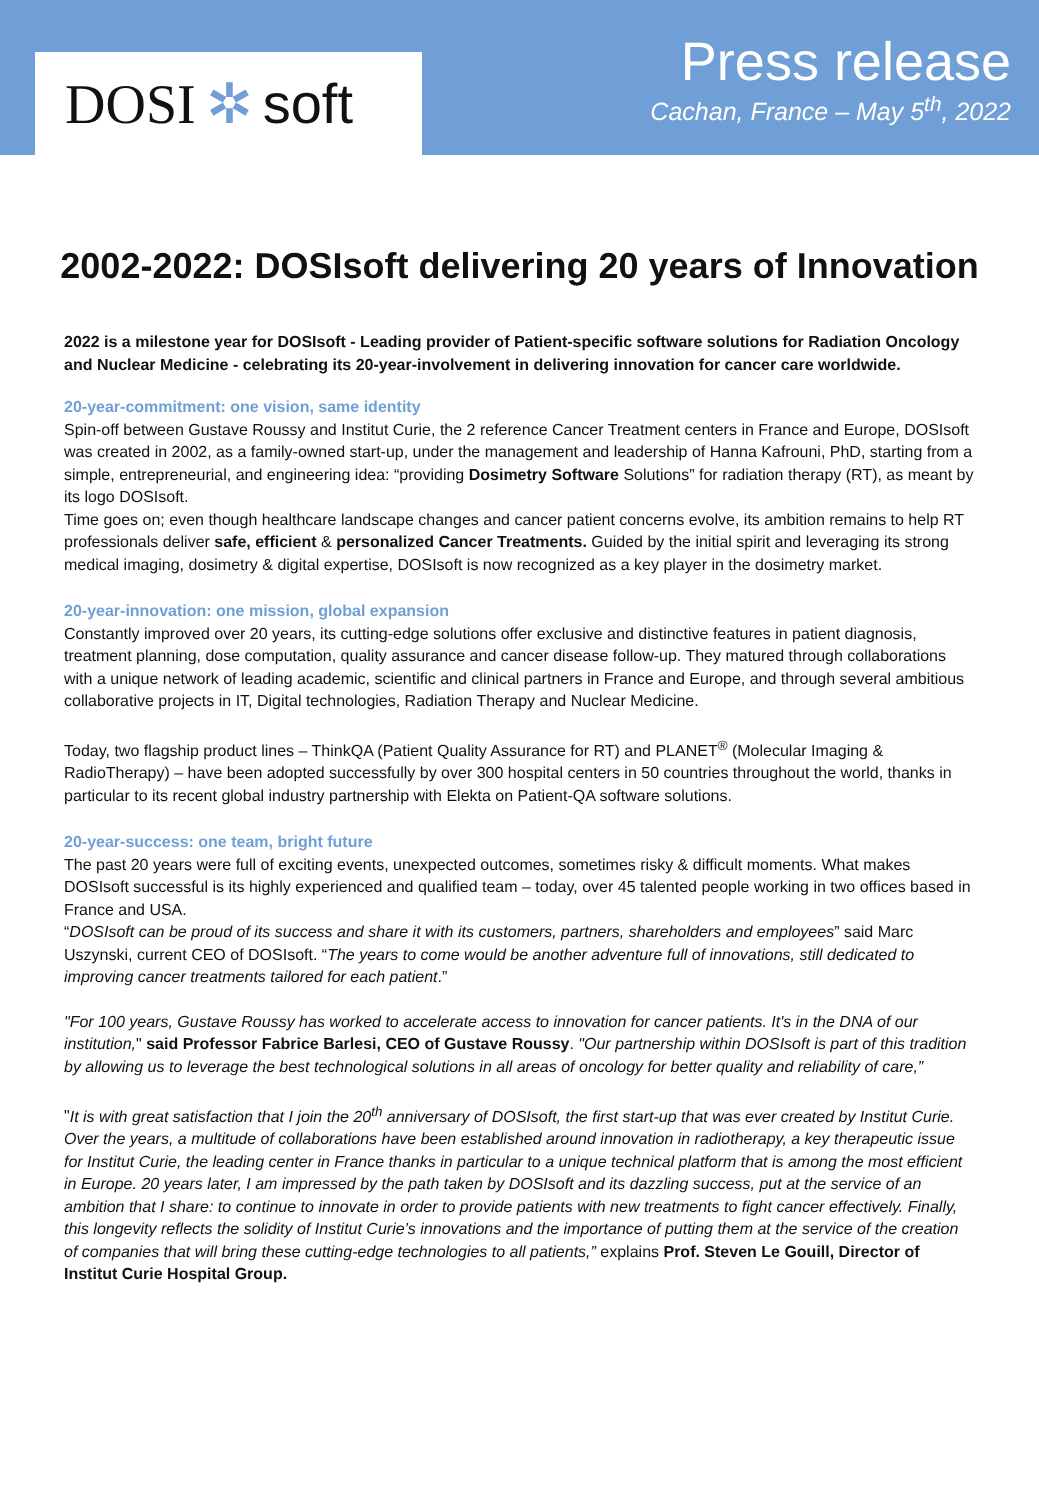DOSI ✲ soft
Press release
Cachan, France – May 5<sup>th</sup>, 2022
2002-2022: DOSIsoft delivering 20 years of Innovation
2022 is a milestone year for DOSIsoft - Leading provider of Patient-specific software solutions for Radiation Oncology and Nuclear Medicine - celebrating its 20-year-involvement in delivering innovation for cancer care worldwide.
20-year-commitment: one vision, same identity
Spin-off between Gustave Roussy and Institut Curie, the 2 reference Cancer Treatment centers in France and Europe, DOSIsoft was created in 2002, as a family-owned start-up, under the management and leadership of Hanna Kafrouni, PhD, starting from a simple, entrepreneurial, and engineering idea: “providing Dosimetry Software Solutions” for radiation therapy (RT), as meant by its logo DOSIsoft.
Time goes on; even though healthcare landscape changes and cancer patient concerns evolve, its ambition remains to help RT professionals deliver safe, efficient & personalized Cancer Treatments. Guided by the initial spirit and leveraging its strong medical imaging, dosimetry & digital expertise, DOSIsoft is now recognized as a key player in the dosimetry market.
20-year-innovation: one mission, global expansion
Constantly improved over 20 years, its cutting-edge solutions offer exclusive and distinctive features in patient diagnosis, treatment planning, dose computation, quality assurance and cancer disease follow-up. They matured through collaborations with a unique network of leading academic, scientific and clinical partners in France and Europe, and through several ambitious collaborative projects in IT, Digital technologies, Radiation Therapy and Nuclear Medicine.
Today, two flagship product lines – ThinkQA (Patient Quality Assurance for RT) and PLANET<sup>®</sup> (Molecular Imaging & RadioTherapy) – have been adopted successfully by over 300 hospital centers in 50 countries throughout the world, thanks in particular to its recent global industry partnership with Elekta on Patient-QA software solutions.
20-year-success: one team, bright future
The past 20 years were full of exciting events, unexpected outcomes, sometimes risky & difficult moments. What makes DOSIsoft successful is its highly experienced and qualified team – today, over 45 talented people working in two offices based in France and USA.
“DOSIsoft can be proud of its success and share it with its customers, partners, shareholders and employees” said Marc Uszynski, current CEO of DOSIsoft. “The years to come would be another adventure full of innovations, still dedicated to improving cancer treatments tailored for each patient.”
"For 100 years, Gustave Roussy has worked to accelerate access to innovation for cancer patients. It's in the DNA of our institution," said Professor Fabrice Barlesi, CEO of Gustave Roussy. "Our partnership within DOSIsoft is part of this tradition by allowing us to leverage the best technological solutions in all areas of oncology for better quality and reliability of care,”
"It is with great satisfaction that I join the 20<sup>th</sup> anniversary of DOSIsoft, the first start-up that was ever created by Institut Curie. Over the years, a multitude of collaborations have been established around innovation in radiotherapy, a key therapeutic issue for Institut Curie, the leading center in France thanks in particular to a unique technical platform that is among the most efficient in Europe. 20 years later, I am impressed by the path taken by DOSIsoft and its dazzling success, put at the service of an ambition that I share: to continue to innovate in order to provide patients with new treatments to fight cancer effectively. Finally, this longevity reflects the solidity of Institut Curie’s innovations and the importance of putting them at the service of the creation of companies that will bring these cutting-edge technologies to all patients,” explains Prof. Steven Le Gouill, Director of Institut Curie Hospital Group.